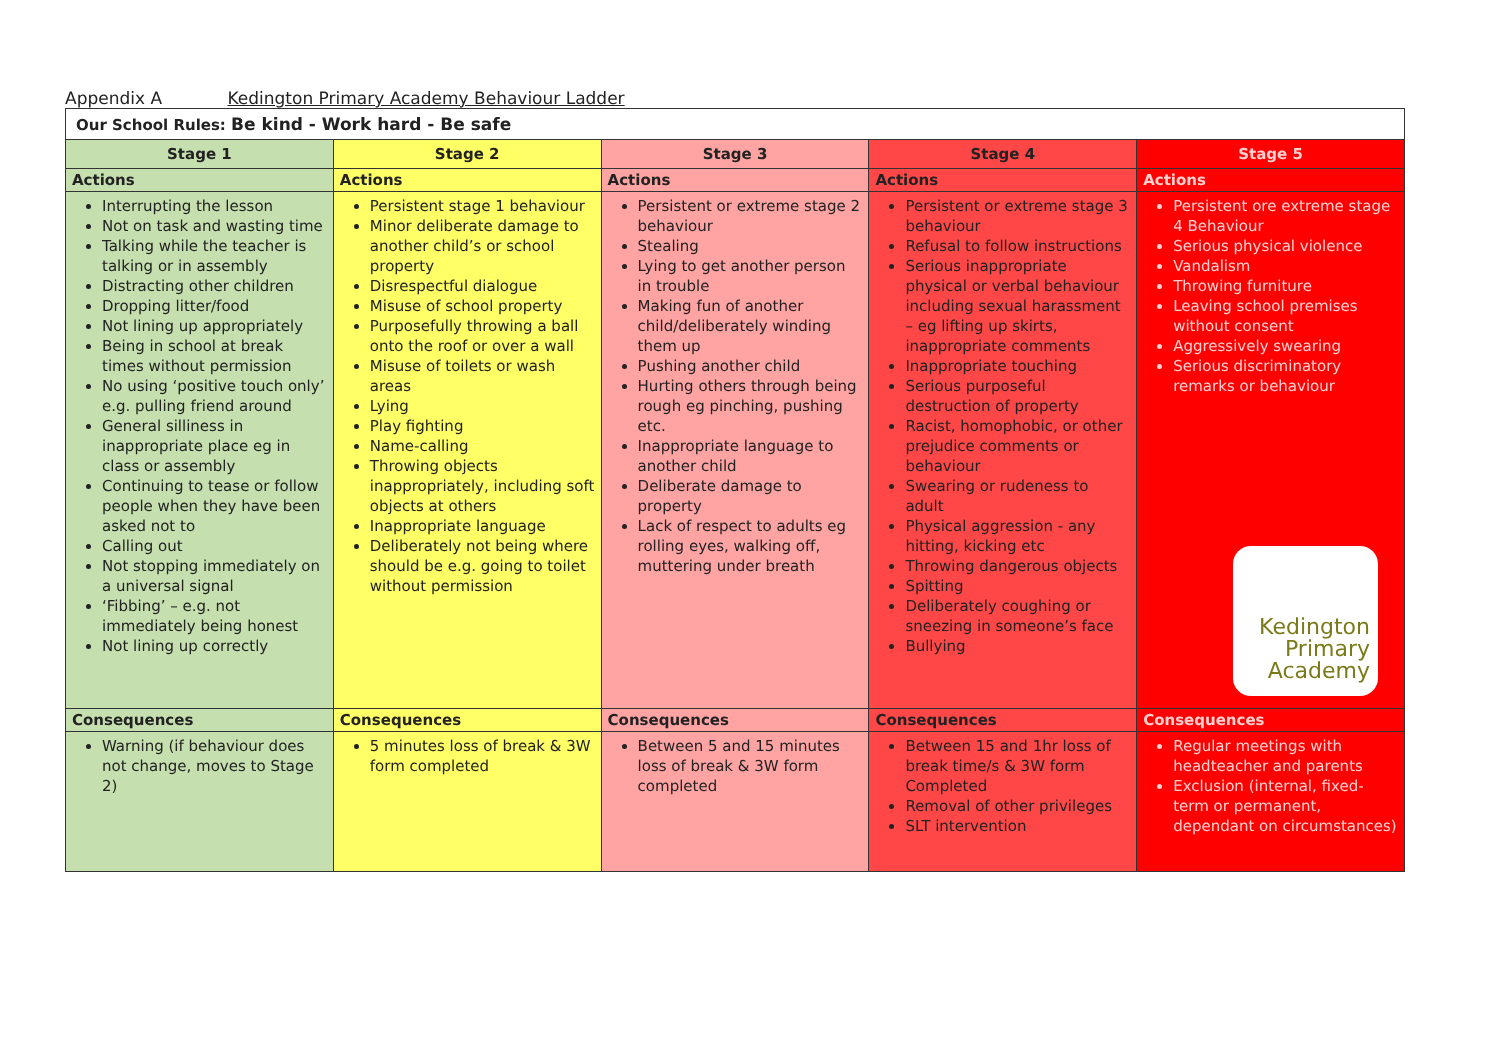Appendix A Kedington Primary Academy Behaviour Ladder
| Our School Rules: Be kind - Work hard - Be safe | | | | |
| Stage 1 | Stage 2 | Stage 3 | Stage 4 | Stage 5 |
| Actions | Actions | Actions | Actions | Actions |
| Interrupting the lesson Not on task and wasting time Talking while the teacher is talking or in assembly Distracting other children Dropping litter/food Not lining up appropriately Being in school at break times without permission No using ‘positive touch only’ e.g. pulling friend around General silliness in inappropriate place eg in class or assembly Continuing to tease or follow people when they have been asked not to Calling out Not stopping immediately on a universal signal ‘Fibbing’ – e.g. not immediately being honest Not lining up correctly | Persistent stage 1 behaviour Minor deliberate damage to another child’s or school property Disrespectful dialogue Misuse of school property Purposefully throwing a ball onto the roof or over a wall Misuse of toilets or wash areas Lying Play fighting Name-calling Throwing objects inappropriately, including soft objects at others Inappropriate language Deliberately not being where should be e.g. going to toilet without permission | Persistent or extreme stage 2 behaviour Stealing Lying to get another person in trouble Making fun of another child/deliberately winding them up Pushing another child Hurting others through being rough eg pinching, pushing etc. Inappropriate language to another child Deliberate damage to property Lack of respect to adults eg rolling eyes, walking off, muttering under breath | Persistent or extreme stage 3 behaviour Refusal to follow instructions Serious inappropriate physical or verbal behaviour including sexual harassment – eg lifting up skirts, inappropriate comments Inappropriate touching Serious purposeful destruction of property Racist, homophobic, or other prejudice comments or behaviour Swearing or rudeness to adult Physical aggression - any hitting, kicking etc Throwing dangerous objects Spitting Deliberately coughing or sneezing in someone’s face Bullying | Persistent ore extreme stage 4 Behaviour Serious physical violence Vandalism Throwing furniture Leaving school premises without consent Aggressively swearing Serious discriminatory remarks or behaviour Kedington Primary Academy |
| Consequences | Consequences | Consequences | Consequences | Consequences |
| Warning (if behaviour does not change, moves to Stage 2) | 5 minutes loss of break & 3W form completed | Between 5 and 15 minutes loss of break & 3W form completed | Between 15 and 1hr loss of break time/s & 3W form Completed Removal of other privileges SLT intervention | Regular meetings with headteacher and parents Exclusion (internal, fixed-term or permanent, dependant on circumstances) |